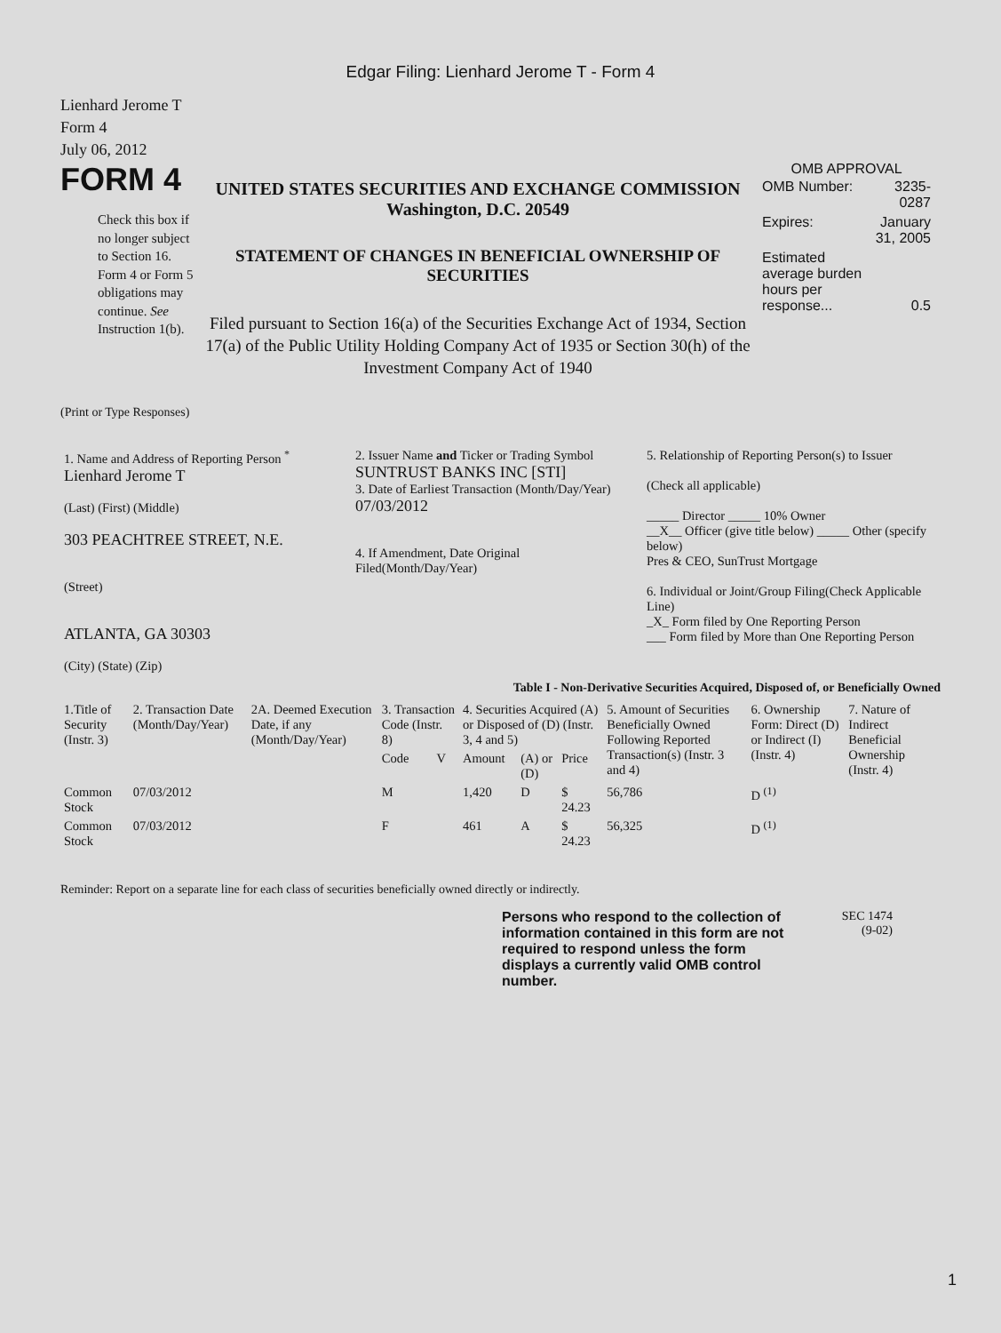Edgar Filing: Lienhard Jerome T - Form 4
Lienhard Jerome T
Form 4
July 06, 2012
FORM 4
Check this box if no longer subject to Section 16. Form 4 or Form 5 obligations may continue. See Instruction 1(b).
UNITED STATES SECURITIES AND EXCHANGE COMMISSION
Washington, D.C. 20549
STATEMENT OF CHANGES IN BENEFICIAL OWNERSHIP OF SECURITIES
Filed pursuant to Section 16(a) of the Securities Exchange Act of 1934, Section 17(a) of the Public Utility Holding Company Act of 1935 or Section 30(h) of the Investment Company Act of 1940
OMB APPROVAL
| OMB Number: | 3235-0287 |
| Expires: | January 31, 2005 |
| Estimated average burden hours per response... | 0.5 |
(Print or Type Responses)
| 1. Name and Address of Reporting Person <sup>*</sup> Lienhard Jerome T (Last) (First) (Middle) 303 PEACHTREE STREET, N.E. (Street) ATLANTA, GA 30303 (City) (State) (Zip) | 2. Issuer Name and Ticker or Trading Symbol SUNTRUST BANKS INC [STI] 3. Date of Earliest Transaction (Month/Day/Year) 07/03/2012 4. If Amendment, Date Original Filed(Month/Day/Year) | 5. Relationship of Reporting Person(s) to Issuer (Check all applicable) _____ Director _____ 10% Owner __X__ Officer (give title below) _____ Other (specify below) Pres & CEO, SunTrust Mortgage 6. Individual or Joint/Group Filing(Check Applicable Line) _X_ Form filed by One Reporting Person ___ Form filed by More than One Reporting Person |
Table I - Non-Derivative Securities Acquired, Disposed of, or Beneficially Owned
| 1.Title of Security (Instr. 3) | 2. Transaction Date (Month/Day/Year) | 2A. Deemed Execution Date, if any (Month/Day/Year) | 3. Transaction Code (Instr. 8) | | 4. Securities Acquired (A) or Disposed of (D) (Instr. 3, 4 and 5) | | | 5. Amount of Securities Beneficially Owned Following Reported Transaction(s) (Instr. 3 and 4) | 6. Ownership Form: Direct (D) or Indirect (I) (Instr. 4) | 7. Nature of Indirect Beneficial Ownership (Instr. 4) |
| --- | --- | --- | --- | --- | --- | --- | --- | --- | --- | --- |
| | | | Code | V | Amount | (A) or (D) | Price | | | |
| Common Stock | 07/03/2012 | | M | | 1,420 | D | $ 24.23 | 56,786 | D <sup>(1)</sup> | |
| Common Stock | 07/03/2012 | | F | | 461 | A | $ 24.23 | 56,325 | D <sup>(1)</sup> | |
Reminder: Report on a separate line for each class of securities beneficially owned directly or indirectly.
Persons who respond to the collection of information contained in this form are not required to respond unless the form displays a currently valid OMB control number.
SEC 1474
(9-02)
1